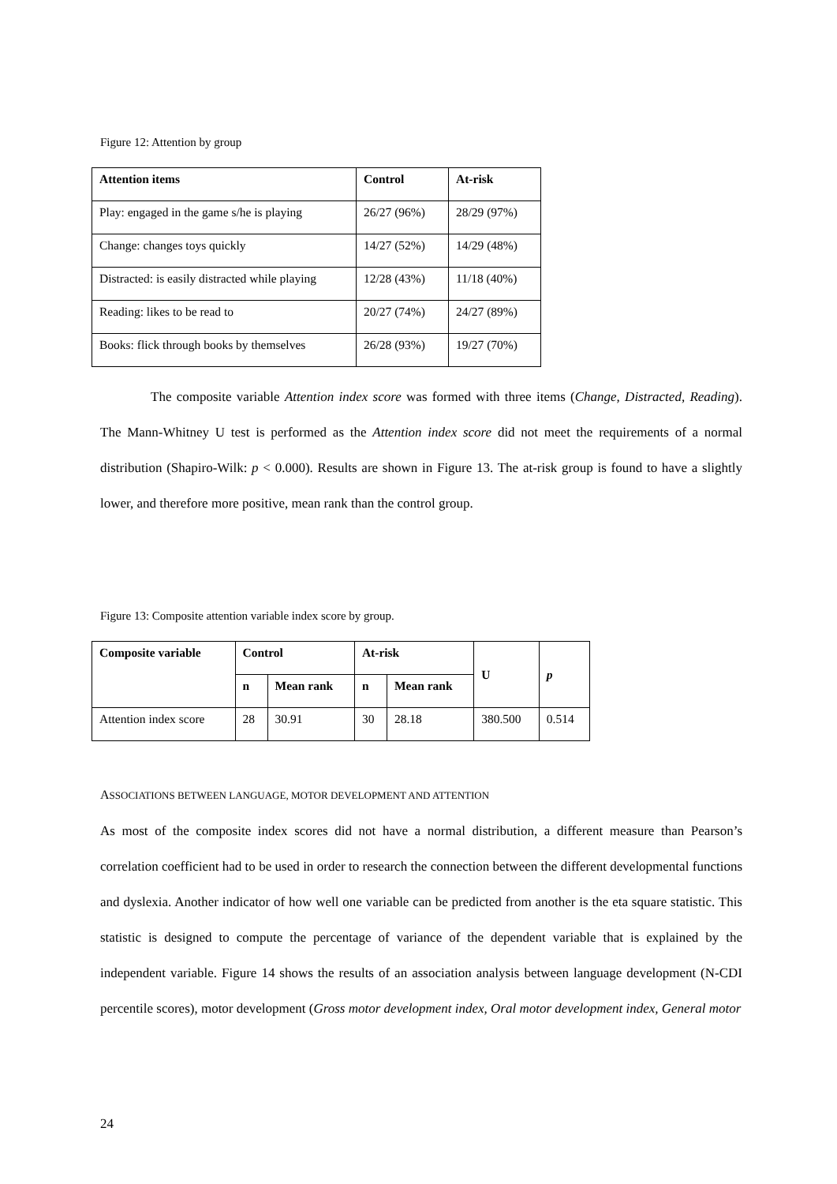Figure 12: Attention by group
| Attention items | Control | At-risk |
| --- | --- | --- |
| Play: engaged in the game s/he is playing | 26/27 (96%) | 28/29 (97%) |
| Change: changes toys quickly | 14/27 (52%) | 14/29 (48%) |
| Distracted: is easily distracted while playing | 12/28 (43%) | 11/18 (40%) |
| Reading: likes to be read to | 20/27 (74%) | 24/27 (89%) |
| Books: flick through books by themselves | 26/28 (93%) | 19/27 (70%) |
The composite variable Attention index score was formed with three items (Change, Distracted, Reading). The Mann-Whitney U test is performed as the Attention index score did not meet the requirements of a normal distribution (Shapiro-Wilk: p < 0.000). Results are shown in Figure 13. The at-risk group is found to have a slightly lower, and therefore more positive, mean rank than the control group.
Figure 13: Composite attention variable index score by group.
| Composite variable | Control | | At-risk | | U | p |
| --- | --- | --- | --- | --- | --- | --- |
| | n | Mean rank | n | Mean rank | | |
| Attention index score | 28 | 30.91 | 30 | 28.18 | 380.500 | 0.514 |
ASSOCIATIONS BETWEEN LANGUAGE, MOTOR DEVELOPMENT AND ATTENTION
As most of the composite index scores did not have a normal distribution, a different measure than Pearson’s correlation coefficient had to be used in order to research the connection between the different developmental functions and dyslexia. Another indicator of how well one variable can be predicted from another is the eta square statistic. This statistic is designed to compute the percentage of variance of the dependent variable that is explained by the independent variable. Figure 14 shows the results of an association analysis between language development (N-CDI percentile scores), motor development (Gross motor development index, Oral motor development index, General motor
24